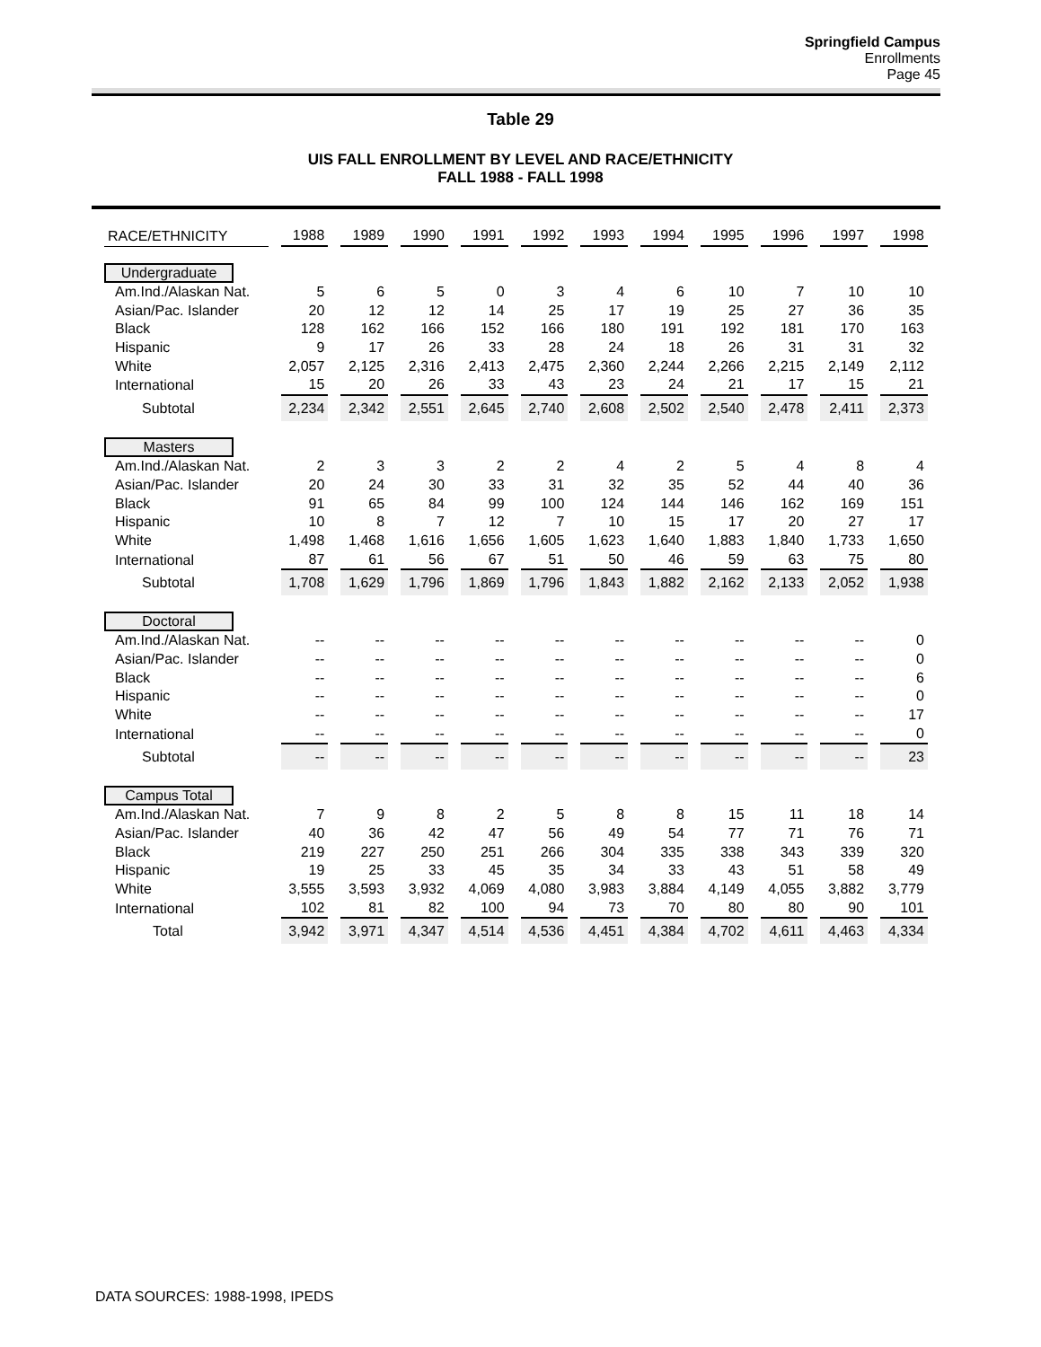Springfield Campus
Enrollments
Page 45
Table 29
UIS FALL ENROLLMENT BY LEVEL AND RACE/ETHNICITY
FALL 1988 - FALL 1998
| RACE/ETHNICITY | 1988 | 1989 | 1990 | 1991 | 1992 | 1993 | 1994 | 1995 | 1996 | 1997 | 1998 |
| --- | --- | --- | --- | --- | --- | --- | --- | --- | --- | --- | --- |
| Undergraduate | | | | | | | | | | | |
| Am.Ind./Alaskan Nat. | 5 | 6 | 5 | 0 | 3 | 4 | 6 | 10 | 7 | 10 | 10 |
| Asian/Pac. Islander | 20 | 12 | 12 | 14 | 25 | 17 | 19 | 25 | 27 | 36 | 35 |
| Black | 128 | 162 | 166 | 152 | 166 | 180 | 191 | 192 | 181 | 170 | 163 |
| Hispanic | 9 | 17 | 26 | 33 | 28 | 24 | 18 | 26 | 31 | 31 | 32 |
| White | 2,057 | 2,125 | 2,316 | 2,413 | 2,475 | 2,360 | 2,244 | 2,266 | 2,215 | 2,149 | 2,112 |
| International | 15 | 20 | 26 | 33 | 43 | 23 | 24 | 21 | 17 | 15 | 21 |
| Subtotal | 2,234 | 2,342 | 2,551 | 2,645 | 2,740 | 2,608 | 2,502 | 2,540 | 2,478 | 2,411 | 2,373 |
| Masters | | | | | | | | | | | |
| Am.Ind./Alaskan Nat. | 2 | 3 | 3 | 2 | 2 | 4 | 2 | 5 | 4 | 8 | 4 |
| Asian/Pac. Islander | 20 | 24 | 30 | 33 | 31 | 32 | 35 | 52 | 44 | 40 | 36 |
| Black | 91 | 65 | 84 | 99 | 100 | 124 | 144 | 146 | 162 | 169 | 151 |
| Hispanic | 10 | 8 | 7 | 12 | 7 | 10 | 15 | 17 | 20 | 27 | 17 |
| White | 1,498 | 1,468 | 1,616 | 1,656 | 1,605 | 1,623 | 1,640 | 1,883 | 1,840 | 1,733 | 1,650 |
| International | 87 | 61 | 56 | 67 | 51 | 50 | 46 | 59 | 63 | 75 | 80 |
| Subtotal | 1,708 | 1,629 | 1,796 | 1,869 | 1,796 | 1,843 | 1,882 | 2,162 | 2,133 | 2,052 | 1,938 |
| Doctoral | | | | | | | | | | | |
| Am.Ind./Alaskan Nat. | -- | -- | -- | -- | -- | -- | -- | -- | -- | -- | 0 |
| Asian/Pac. Islander | -- | -- | -- | -- | -- | -- | -- | -- | -- | -- | 0 |
| Black | -- | -- | -- | -- | -- | -- | -- | -- | -- | -- | 6 |
| Hispanic | -- | -- | -- | -- | -- | -- | -- | -- | -- | -- | 0 |
| White | -- | -- | -- | -- | -- | -- | -- | -- | -- | -- | 17 |
| International | -- | -- | -- | -- | -- | -- | -- | -- | -- | -- | 0 |
| Subtotal | -- | -- | -- | -- | -- | -- | -- | -- | -- | -- | 23 |
| Campus Total | | | | | | | | | | | |
| Am.Ind./Alaskan Nat. | 7 | 9 | 8 | 2 | 5 | 8 | 8 | 15 | 11 | 18 | 14 |
| Asian/Pac. Islander | 40 | 36 | 42 | 47 | 56 | 49 | 54 | 77 | 71 | 76 | 71 |
| Black | 219 | 227 | 250 | 251 | 266 | 304 | 335 | 338 | 343 | 339 | 320 |
| Hispanic | 19 | 25 | 33 | 45 | 35 | 34 | 33 | 43 | 51 | 58 | 49 |
| White | 3,555 | 3,593 | 3,932 | 4,069 | 4,080 | 3,983 | 3,884 | 4,149 | 4,055 | 3,882 | 3,779 |
| International | 102 | 81 | 82 | 100 | 94 | 73 | 70 | 80 | 80 | 90 | 101 |
| Total | 3,942 | 3,971 | 4,347 | 4,514 | 4,536 | 4,451 | 4,384 | 4,702 | 4,611 | 4,463 | 4,334 |
DATA SOURCES: 1988-1998, IPEDS